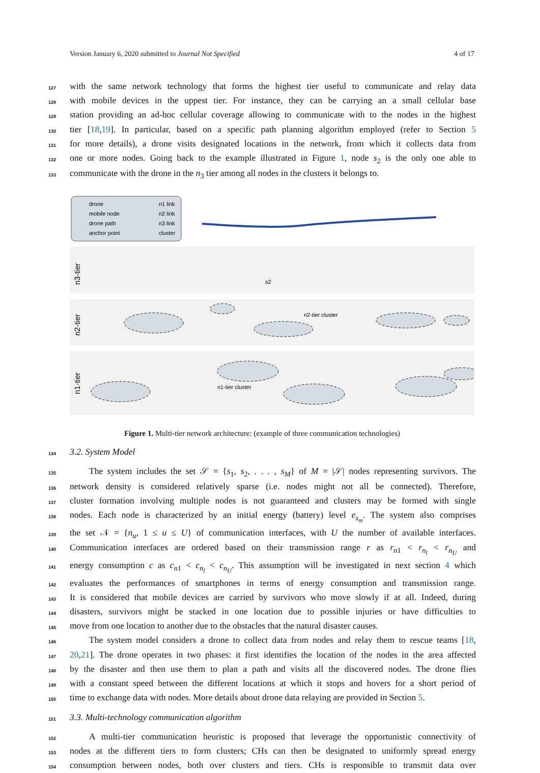Version January 6, 2020 submitted to Journal Not Specified 4 of 17
127 with the same network technology that forms the highest tier useful to communicate and relay data
128 with mobile devices in the uppest tier. For instance, they can be carrying an a small cellular base
129 station providing an ad-hoc cellular coverage allowing to communicate with to the nodes in the highest
130 tier [18,19]. In particular, based on a specific path planning algorithm employed (refer to Section 5
131 for more details), a drone visits designated locations in the network, from which it collects data from
132 one or more nodes. Going back to the example illustrated in Figure 1, node s<sub>2</sub> is the only one able to
133 communicate with the drone in the n<sub>3</sub> tier among all nodes in the clusters it belongs to.
drone
mobile node
drone path
anchor point
n1 link
n2 link
n3 link
cluster
n3-tier
n2-tier
n1-tier
s2
n2-tier cluster
n1-tier cluster
Figure 1. Multi-tier network architecture: (example of three communication technologies)
134
3.2. System Model
135 The system includes the set 𝒮 = {s<sub>1</sub>, s<sub>2</sub>, . . . , s<sub>M</sub>} of M = |𝒮| nodes representing survivors. The
136 network density is considered relatively sparse (i.e. nodes might not all be connected). Therefore,
137 cluster formation involving multiple nodes is not guaranteed and clusters may be formed with single
138 nodes. Each node is characterized by an initial energy (battery) level e<sub>s<sub>m</sub></sub>. The system also comprises
139 the set 𝒩 = {n<sub>u</sub>, 1 ≤ u ≤ U} of communication interfaces, with U the number of available interfaces.
140 Communication interfaces are ordered based on their transmission range r as r<sub>n1</sub> < r<sub>n<sub>l</sub></sub> < r<sub>n<sub>U</sub></sub> and
141 energy consumption c as c<sub>n1</sub> < c<sub>n<sub>l</sub></sub> < c<sub>n<sub>U</sub></sub>. This assumption will be investigated in next section 4 which
142 evaluates the performances of smartphones in terms of energy consumption and transmission range.
143 It is considered that mobile devices are carried by survivors who move slowly if at all. Indeed, during
144 disasters, survivors might be stacked in one location due to possible injuries or have difficulties to
145 move from one location to another due to the obstacles that the natural disaster causes.
146 The system model considers a drone to collect data from nodes and relay them to rescue teams [18,
147 20,21]. The drone operates in two phases: it first identifies the location of the nodes in the area affected
148 by the disaster and then use them to plan a path and visits all the discovered nodes. The drone flies
149 with a constant speed between the different locations at which it stops and hovers for a short period of
150 time to exchange data with nodes. More details about drone data relaying are provided in Section 5.
151
3.3. Multi-technology communication algorithm
152 A multi-tier communication heuristic is proposed that leverage the opportunistic connectivity of
153 nodes at the different tiers to form clusters; CHs can then be designated to uniformly spread energy
154 consumption between nodes, both over clusters and tiers. CHs is responsible to transmit data over